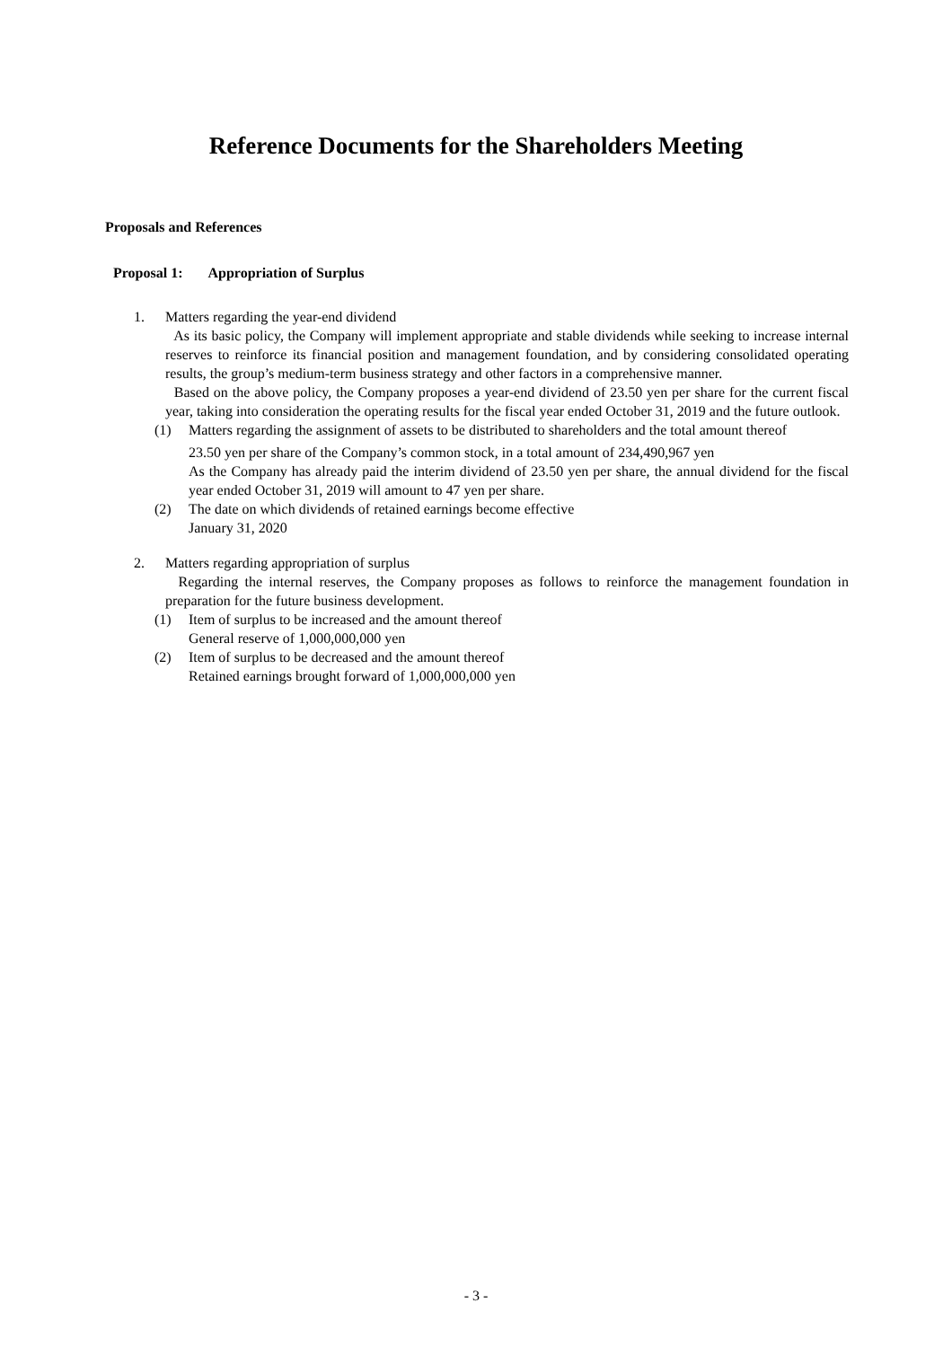Reference Documents for the Shareholders Meeting
Proposals and References
Proposal 1: Appropriation of Surplus
1. Matters regarding the year-end dividend
As its basic policy, the Company will implement appropriate and stable dividends while seeking to increase internal reserves to reinforce its financial position and management foundation, and by considering consolidated operating results, the group’s medium-term business strategy and other factors in a comprehensive manner.
Based on the above policy, the Company proposes a year-end dividend of 23.50 yen per share for the current fiscal year, taking into consideration the operating results for the fiscal year ended October 31, 2019 and the future outlook.
(1) Matters regarding the assignment of assets to be distributed to shareholders and the total amount thereof
23.50 yen per share of the Company’s common stock, in a total amount of 234,490,967 yen
As the Company has already paid the interim dividend of 23.50 yen per share, the annual dividend for the fiscal year ended October 31, 2019 will amount to 47 yen per share.
(2) The date on which dividends of retained earnings become effective
January 31, 2020
2. Matters regarding appropriation of surplus
Regarding the internal reserves, the Company proposes as follows to reinforce the management foundation in preparation for the future business development.
(1) Item of surplus to be increased and the amount thereof
General reserve of 1,000,000,000 yen
(2) Item of surplus to be decreased and the amount thereof
Retained earnings brought forward of 1,000,000,000 yen
- 3 -